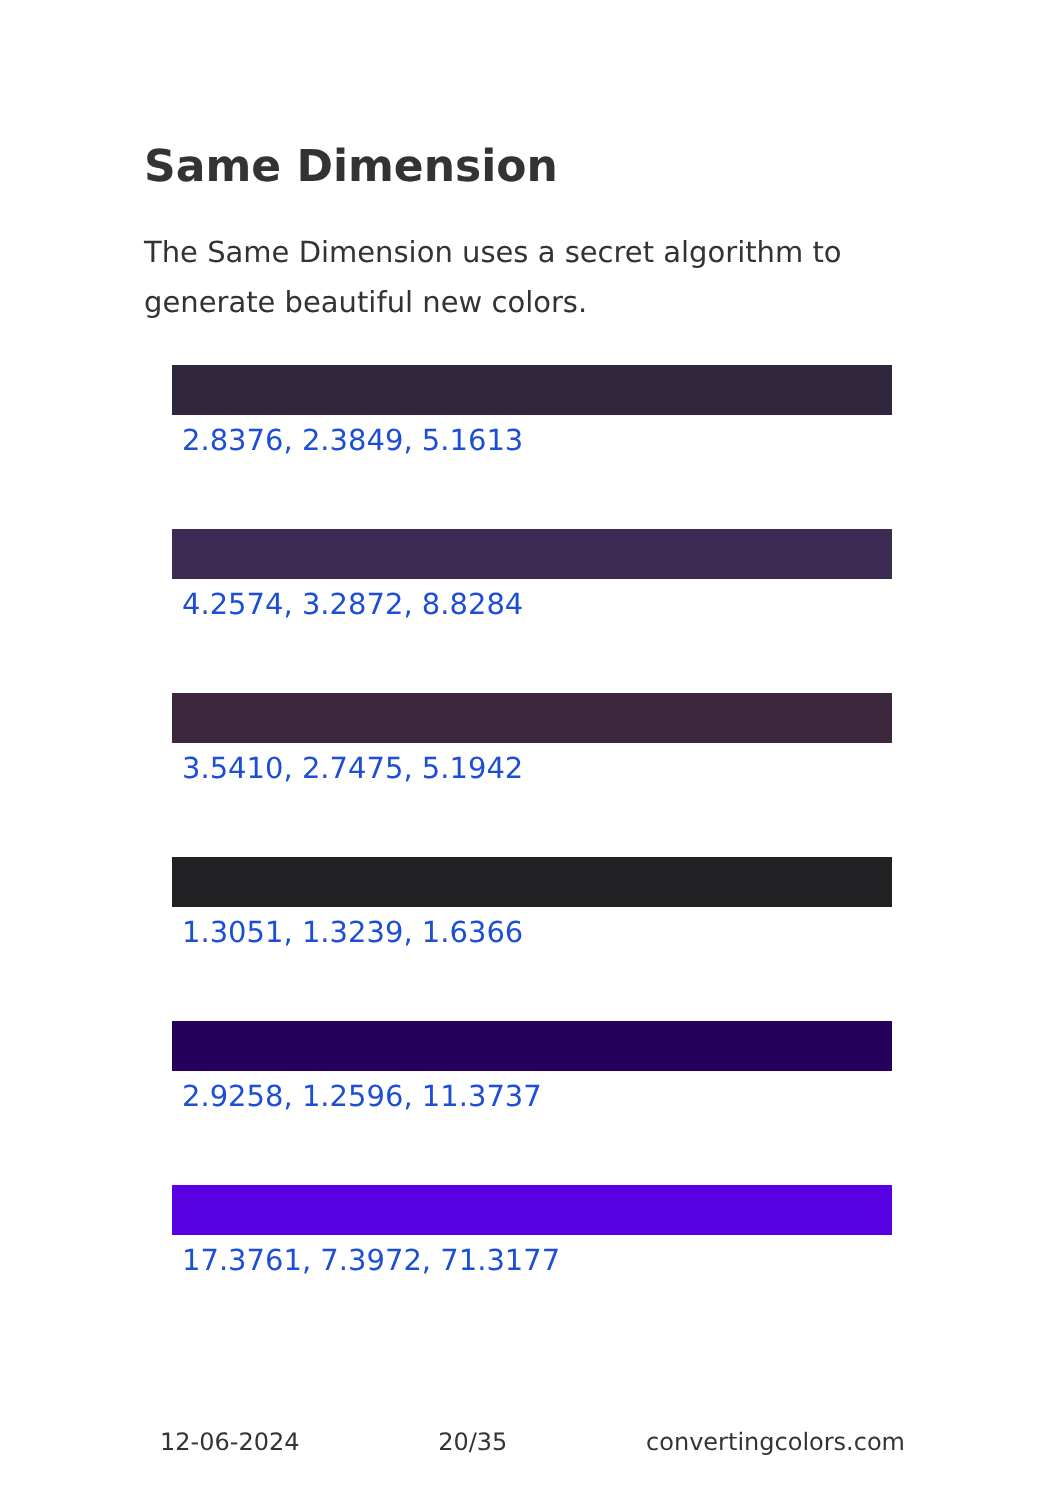Same Dimension
The Same Dimension uses a secret algorithm to generate beautiful new colors.
2.8376, 2.3849, 5.1613
4.2574, 3.2872, 8.8284
3.5410, 2.7475, 5.1942
1.3051, 1.3239, 1.6366
2.9258, 1.2596, 11.3737
17.3761, 7.3972, 71.3177
12-06-2024 20/35 convertingcolors.com